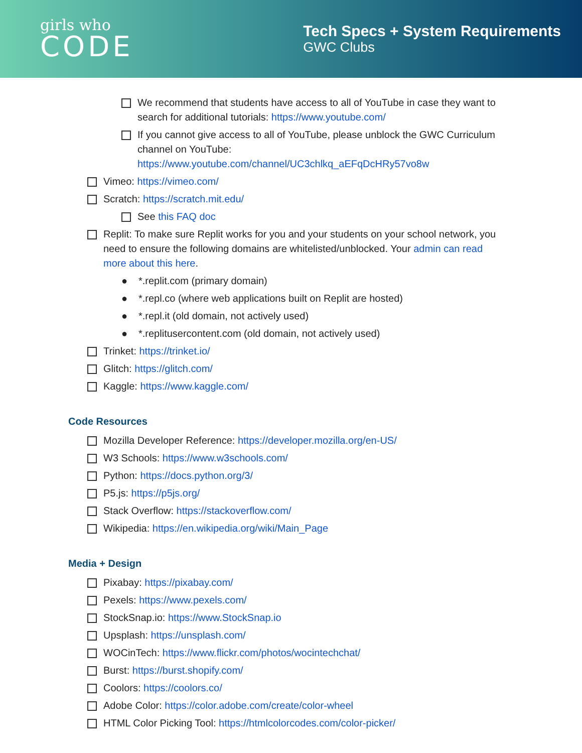girls who
CODE
Tech Specs + System Requirements
GWC Clubs
We recommend that students have access to all of YouTube in case they want to search for additional tutorials: https://www.youtube.com/
If you cannot give access to all of YouTube, please unblock the GWC Curriculum channel on YouTube: https://www.youtube.com/channel/UC3chlkq_aEFqDcHRy57vo8w
Vimeo: https://vimeo.com/
Scratch: https://scratch.mit.edu/
See this FAQ doc
Replit: To make sure Replit works for you and your students on your school network, you need to ensure the following domains are whitelisted/unblocked. Your admin can read more about this here.
● *.replit.com (primary domain)
● *.repl.co (where web applications built on Replit are hosted)
● *.repl.it (old domain, not actively used)
● *.replitusercontent.com (old domain, not actively used)
Trinket: https://trinket.io/
Glitch: https://glitch.com/
Kaggle: https://www.kaggle.com/
Code Resources
Mozilla Developer Reference: https://developer.mozilla.org/en-US/
W3 Schools: https://www.w3schools.com/
Python: https://docs.python.org/3/
P5.js: https://p5js.org/
Stack Overflow: https://stackoverflow.com/
Wikipedia: https://en.wikipedia.org/wiki/Main_Page
Media + Design
Pixabay: https://pixabay.com/
Pexels: https://www.pexels.com/
StockSnap.io: https://www.StockSnap.io
Upsplash: https://unsplash.com/
WOCinTech: https://www.flickr.com/photos/wocintechchat/
Burst: https://burst.shopify.com/
Coolors: https://coolors.co/
Adobe Color: https://color.adobe.com/create/color-wheel
HTML Color Picking Tool: https://htmlcolorcodes.com/color-picker/